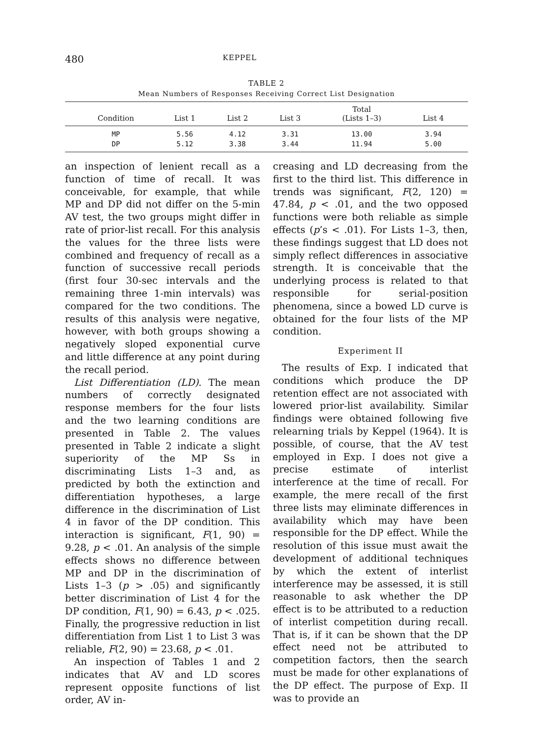480 KEPPEL
TABLE 2
Mean Numbers of Responses Receiving Correct List Designation
| | Condition | List 1 | List 2 | List 3 | Total (Lists 1–3) | List 4 | |
| --- | --- | --- | --- | --- | --- | --- | --- |
| | MP | 5.56 | 4.12 | 3.31 | 13.00 | 3.94 | |
| | DP | 5.12 | 3.38 | 3.44 | 11.94 | 5.00 | |
an inspection of lenient recall as a function of time of recall. It was conceivable, for example, that while MP and DP did not differ on the 5-min AV test, the two groups might differ in rate of prior-list recall. For this analysis the values for the three lists were combined and frequency of recall as a function of successive recall periods (first four 30-sec intervals and the remaining three 1-min intervals) was compared for the two conditions. The results of this analysis were negative, however, with both groups showing a negatively sloped exponential curve and little difference at any point during the recall period.
List Differentiation (LD). The mean numbers of correctly designated response members for the four lists and the two learning conditions are presented in Table 2. The values presented in Table 2 indicate a slight superiority of the MP Ss in discriminating Lists 1–3 and, as predicted by both the extinction and differentiation hypotheses, a large difference in the discrimination of List 4 in favor of the DP condition. This interaction is significant, F(1, 90) = 9.28, p < .01. An analysis of the simple effects shows no difference between MP and DP in the discrimination of Lists 1–3 (p > .05) and significantly better discrimination of List 4 for the DP condition, F(1, 90) = 6.43, p < .025. Finally, the progressive reduction in list differentiation from List 1 to List 3 was reliable, F(2, 90) = 23.68, p < .01.
An inspection of Tables 1 and 2 indicates that AV and LD scores represent opposite functions of list order, AV in-
creasing and LD decreasing from the first to the third list. This difference in trends was significant, F(2, 120) = 47.84, p < .01, and the two opposed functions were both reliable as simple effects (p’s < .01). For Lists 1–3, then, these findings suggest that LD does not simply reflect differences in associative strength. It is conceivable that the underlying process is related to that responsible for serial-position phenomena, since a bowed LD curve is obtained for the four lists of the MP condition.
Experiment II
The results of Exp. I indicated that conditions which produce the DP retention effect are not associated with lowered prior-list availability. Similar findings were obtained following five relearning trials by Keppel (1964). It is possible, of course, that the AV test employed in Exp. I does not give a precise estimate of interlist interference at the time of recall. For example, the mere recall of the first three lists may eliminate differences in availability which may have been responsible for the DP effect. While the resolution of this issue must await the development of additional techniques by which the extent of interlist interference may be assessed, it is still reasonable to ask whether the DP effect is to be attributed to a reduction of interlist competition during recall. That is, if it can be shown that the DP effect need not be attributed to competition factors, then the search must be made for other explanations of the DP effect. The purpose of Exp. II was to provide an